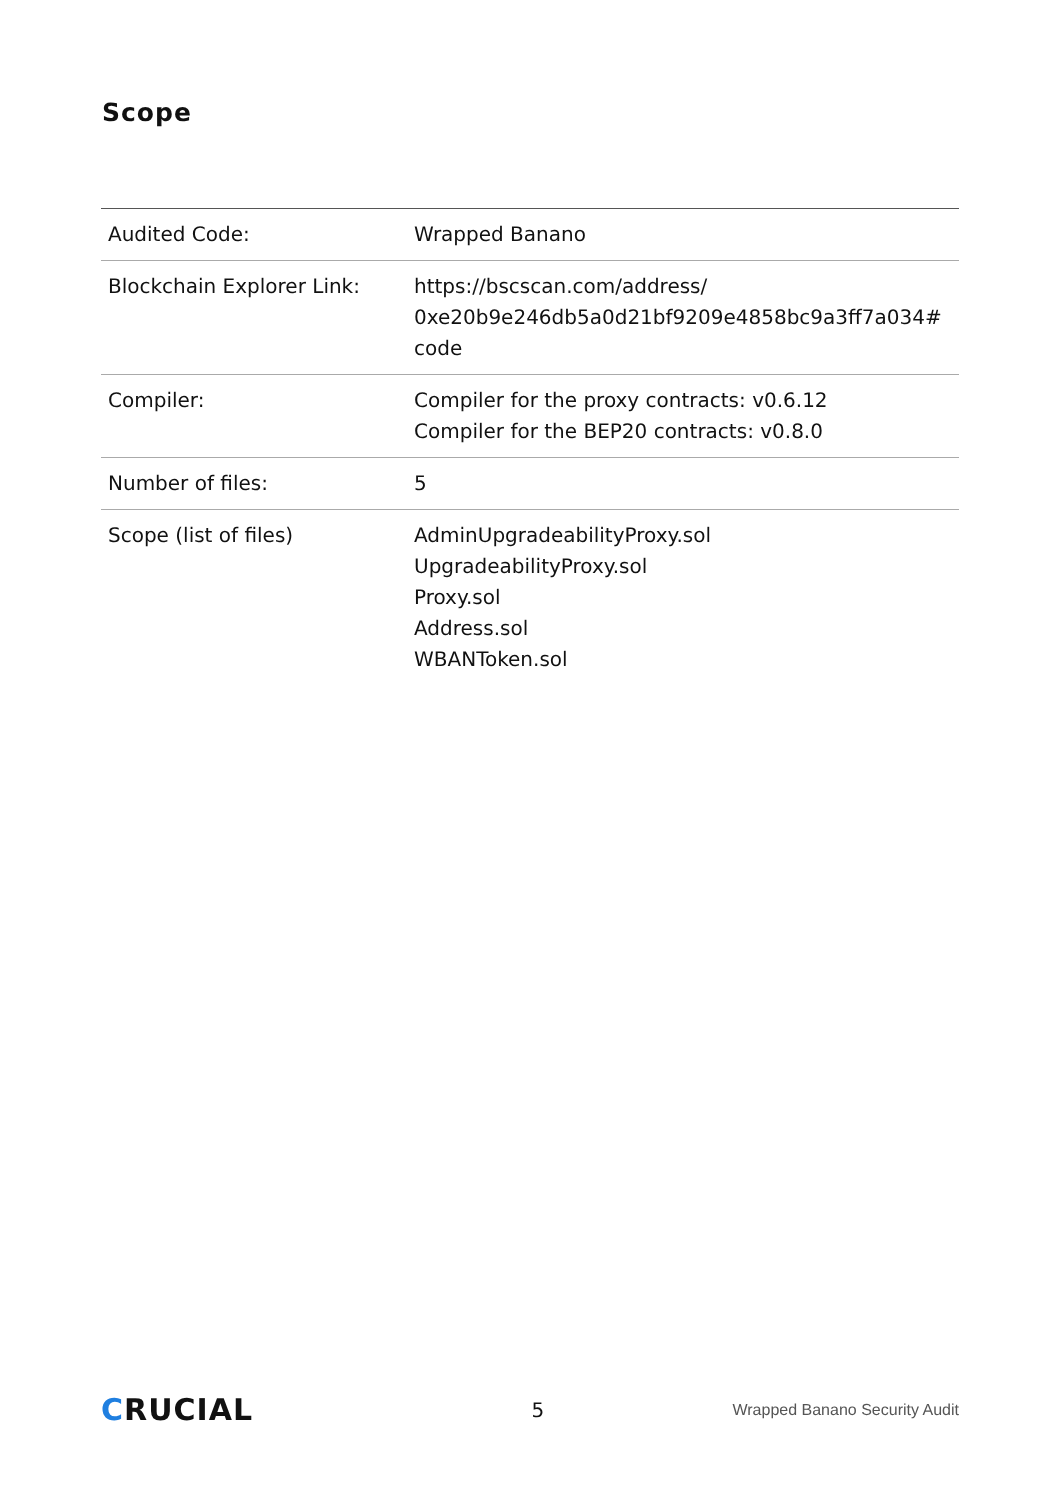Scope
| Audited Code: | Wrapped Banano |
| Blockchain Explorer Link: | https://bscscan.com/address/ 0xe20b9e246db5a0d21bf9209e4858bc9a3ff7a034# code |
| Compiler: | Compiler for the proxy contracts: v0.6.12 Compiler for the BEP20 contracts: v0.8.0 |
| Number of files: | 5 |
| Scope (list of files) | AdminUpgradeabilityProxy.sol UpgradeabilityProxy.sol Proxy.sol Address.sol WBANToken.sol |
CRUCIAL
5
Wrapped Banano Security Audit